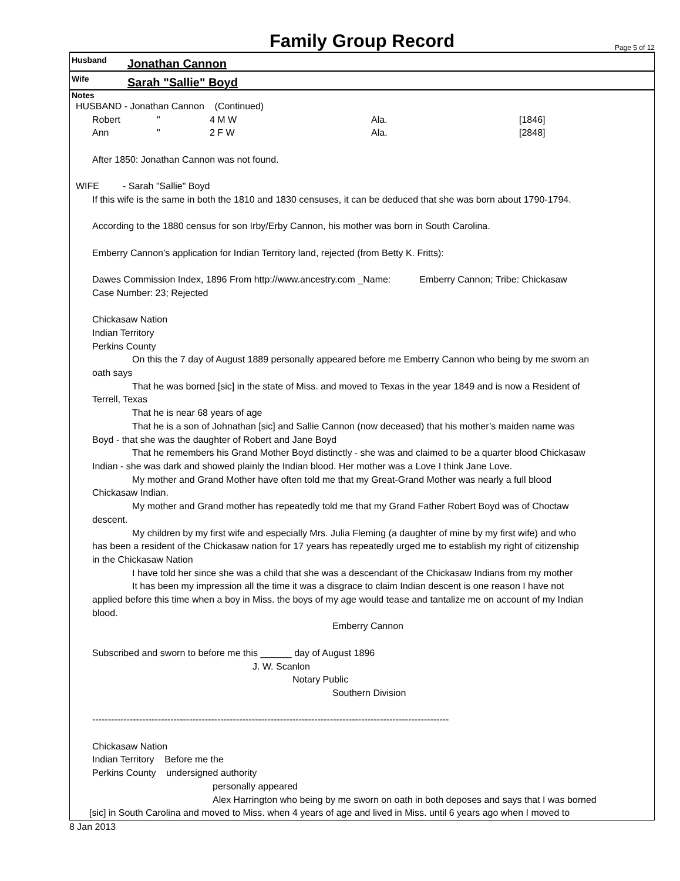Family Group Record
Page 5 of 12
Husband Jonathan Cannon
Wife Sarah "Sallie" Boyd
Notes
HUSBAND - Jonathan Cannon (Continued)
Robert " 4 M W Ala. [1846]
Ann " 2 F W Ala. [2848]
After 1850: Jonathan Cannon was not found.
WIFE - Sarah "Sallie" Boyd
If this wife is the same in both the 1810 and 1830 censuses, it can be deduced that she was born about 1790-1794.
According to the 1880 census for son Irby/Erby Cannon, his mother was born in South Carolina.
Emberry Cannon’s application for Indian Territory land, rejected (from Betty K. Fritts):
Dawes Commission Index, 1896 From http://www.ancestry.com _Name: Emberry Cannon; Tribe: Chickasaw
Case Number: 23; Rejected
Chickasaw Nation
Indian Territory
Perkins County
On this the 7 day of August 1889 personally appeared before me Emberry Cannon who being by me sworn an
oath says
That he was borned [sic] in the state of Miss. and moved to Texas in the year 1849 and is now a Resident of
Terrell, Texas
That he is near 68 years of age
That he is a son of Johnathan [sic] and Sallie Cannon (now deceased) that his mother’s maiden name was
Boyd - that she was the daughter of Robert and Jane Boyd
That he remembers his Grand Mother Boyd distinctly - she was and claimed to be a quarter blood Chickasaw
Indian - she was dark and showed plainly the Indian blood. Her mother was a Love I think Jane Love.
My mother and Grand Mother have often told me that my Great-Grand Mother was nearly a full blood
Chickasaw Indian.
My mother and Grand mother has repeatedly told me that my Grand Father Robert Boyd was of Choctaw
descent.
My children by my first wife and especially Mrs. Julia Fleming (a daughter of mine by my first wife) and who
has been a resident of the Chickasaw nation for 17 years has repeatedly urged me to establish my right of citizenship
in the Chickasaw Nation
I have told her since she was a child that she was a descendant of the Chickasaw Indians from my mother
It has been my impression all the time it was a disgrace to claim Indian descent is one reason I have not
applied before this time when a boy in Miss. the boys of my age would tease and tantalize me on account of my Indian
blood.
Emberry Cannon
Subscribed and sworn to before me this ______ day of August 1896
J. W. Scanlon
Notary Public
Southern Division
------------------------------------------------------------------------------------------------------------------
Chickasaw Nation
Indian Territory Before me the
Perkins County undersigned authority
personally appeared
Alex Harrington who being by me sworn on oath in both deposes and says that I was borned
[sic] in South Carolina and moved to Miss. when 4 years of age and lived in Miss. until 6 years ago when I moved to
8 Jan 2013